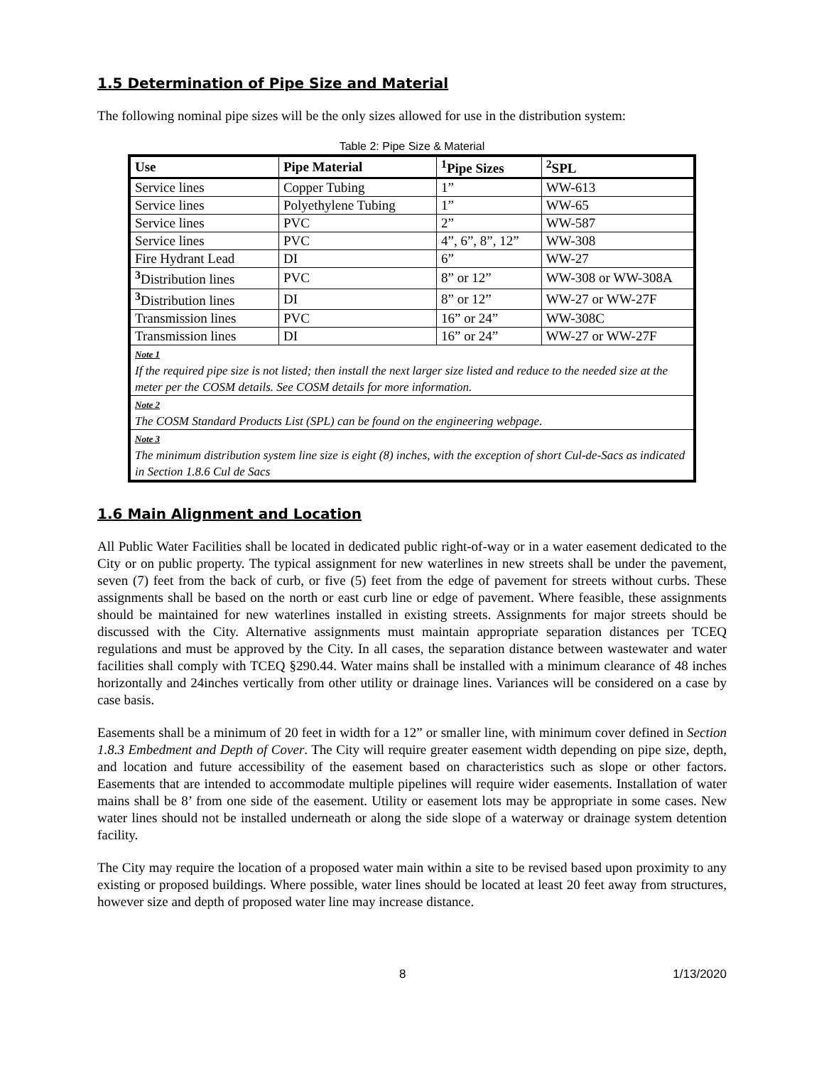1.5 Determination of Pipe Size and Material
The following nominal pipe sizes will be the only sizes allowed for use in the distribution system:
Table 2: Pipe Size & Material
| Use | Pipe Material | <sup>1</sup> Pipe Sizes | <sup>2</sup> SPL |
| --- | --- | --- | --- |
| Service lines | Copper Tubing | 1” | WW-613 |
| Service lines | Polyethylene Tubing | 1” | WW-65 |
| Service lines | PVC | 2” | WW-587 |
| Service lines | PVC | 4”, 6”, 8”, 12” | WW-308 |
| Fire Hydrant Lead | DI | 6” | WW-27 |
| <sup>3</sup> Distribution lines | PVC | 8” or 12” | WW-308 or WW-308A |
| <sup>3</sup> Distribution lines | DI | 8” or 12” | WW-27 or WW-27F |
| Transmission lines | PVC | 16” or 24” | WW-308C |
| Transmission lines | DI | 16” or 24” | WW-27 or WW-27F |
| Note 1 If the required pipe size is not listed; then install the next larger size listed and reduce to the needed size at the meter per the COSM details. See COSM details for more information. | | | |
| Note 2 The COSM Standard Products List (SPL) can be found on the engineering webpage. | | | |
| Note 3 The minimum distribution system line size is eight (8) inches, with the exception of short Cul-de-Sacs as indicated in Section 1.8.6 Cul de Sacs | | | |
1.6 Main Alignment and Location
All Public Water Facilities shall be located in dedicated public right-of-way or in a water easement dedicated to the City or on public property. The typical assignment for new waterlines in new streets shall be under the pavement, seven (7) feet from the back of curb, or five (5) feet from the edge of pavement for streets without curbs. These assignments shall be based on the north or east curb line or edge of pavement. Where feasible, these assignments should be maintained for new waterlines installed in existing streets. Assignments for major streets should be discussed with the City. Alternative assignments must maintain appropriate separation distances per TCEQ regulations and must be approved by the City. In all cases, the separation distance between wastewater and water facilities shall comply with TCEQ §290.44. Water mains shall be installed with a minimum clearance of 48 inches horizontally and 24inches vertically from other utility or drainage lines. Variances will be considered on a case by case basis.
Easements shall be a minimum of 20 feet in width for a 12” or smaller line, with minimum cover defined in Section 1.8.3 Embedment and Depth of Cover. The City will require greater easement width depending on pipe size, depth, and location and future accessibility of the easement based on characteristics such as slope or other factors. Easements that are intended to accommodate multiple pipelines will require wider easements. Installation of water mains shall be 8’ from one side of the easement. Utility or easement lots may be appropriate in some cases. New water lines should not be installed underneath or along the side slope of a waterway or drainage system detention facility.
The City may require the location of a proposed water main within a site to be revised based upon proximity to any existing or proposed buildings. Where possible, water lines should be located at least 20 feet away from structures, however size and depth of proposed water line may increase distance.
8 1/13/2020